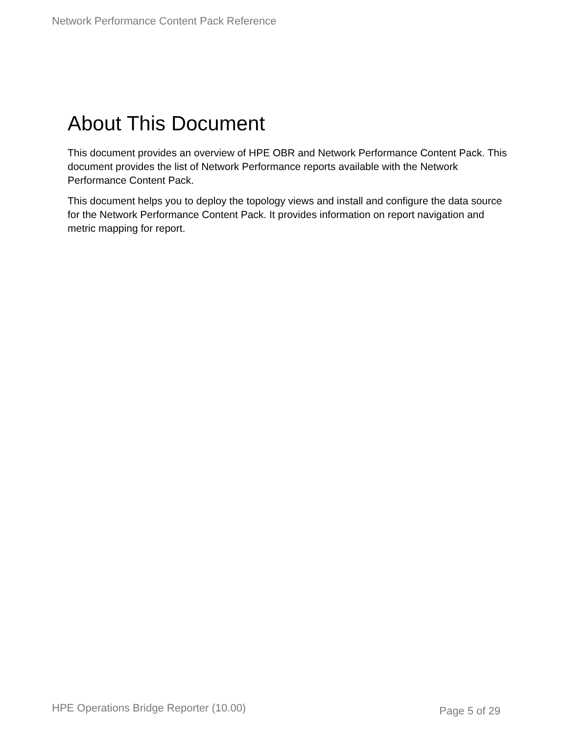Network Performance Content Pack Reference
About This Document
This document provides an overview of HPE OBR and Network Performance Content Pack. This document provides the list of Network Performance reports available with the Network Performance Content Pack.
This document helps you to deploy the topology views and install and configure the data source for the Network Performance Content Pack. It provides information on report navigation and metric mapping for report.
HPE Operations Bridge Reporter (10.00) Page 5 of 29